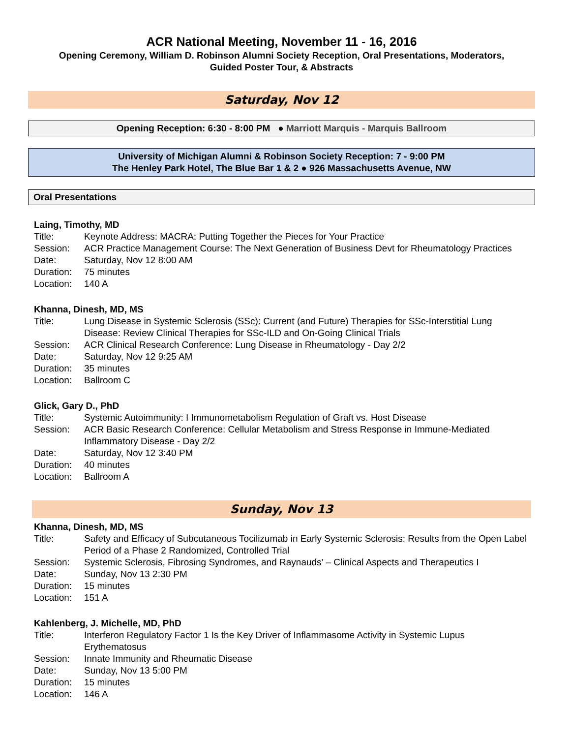ACR National Meeting, November 11 - 16, 2016
Opening Ceremony, William D. Robinson Alumni Society Reception, Oral Presentations, Moderators,
Guided Poster Tour, & Abstracts
Saturday, Nov 12
Opening Reception: 6:30 - 8:00 PM ● Marriott Marquis - Marquis Ballroom
University of Michigan Alumni & Robinson Society Reception: 7 - 9:00 PM
The Henley Park Hotel, The Blue Bar 1 & 2 ● 926 Massachusetts Avenue, NW
Oral Presentations
Laing, Timothy, MD
Title: Keynote Address: MACRA: Putting Together the Pieces for Your Practice
Session: ACR Practice Management Course: The Next Generation of Business Devt for Rheumatology Practices
Date: Saturday, Nov 12 8:00 AM
Duration:
75 minutes
Location:
140 A
Khanna, Dinesh, MD, MS
Title: Lung Disease in Systemic Sclerosis (SSc): Current (and Future) Therapies for SSc-Interstitial Lung Disease: Review Clinical Therapies for SSc-ILD and On-Going Clinical Trials
Session: ACR Clinical Research Conference: Lung Disease in Rheumatology - Day 2/2
Date: Saturday, Nov 12 9:25 AM
Duration:
35 minutes
Location:
Ballroom C
Glick, Gary D., PhD
Title: Systemic Autoimmunity: I Immunometabolism Regulation of Graft vs. Host Disease
Session: ACR Basic Research Conference: Cellular Metabolism and Stress Response in Immune-Mediated Inflammatory Disease - Day 2/2
Date: Saturday, Nov 12 3:40 PM
Duration:
40 minutes
Location:
Ballroom A
Sunday, Nov 13
Khanna, Dinesh, MD, MS
Title: Safety and Efficacy of Subcutaneous Tocilizumab in Early Systemic Sclerosis: Results from the Open Label Period of a Phase 2 Randomized, Controlled Trial
Session: Systemic Sclerosis, Fibrosing Syndromes, and Raynauds’ – Clinical Aspects and Therapeutics I
Date: Sunday, Nov 13 2:30 PM
Duration:
15 minutes
Location:
151 A
Kahlenberg, J. Michelle, MD, PhD
Title: Interferon Regulatory Factor 1 Is the Key Driver of Inflammasome Activity in Systemic Lupus Erythematosus
Session: Innate Immunity and Rheumatic Disease
Date: Sunday, Nov 13 5:00 PM
Duration:
15 minutes
Location:
146 A